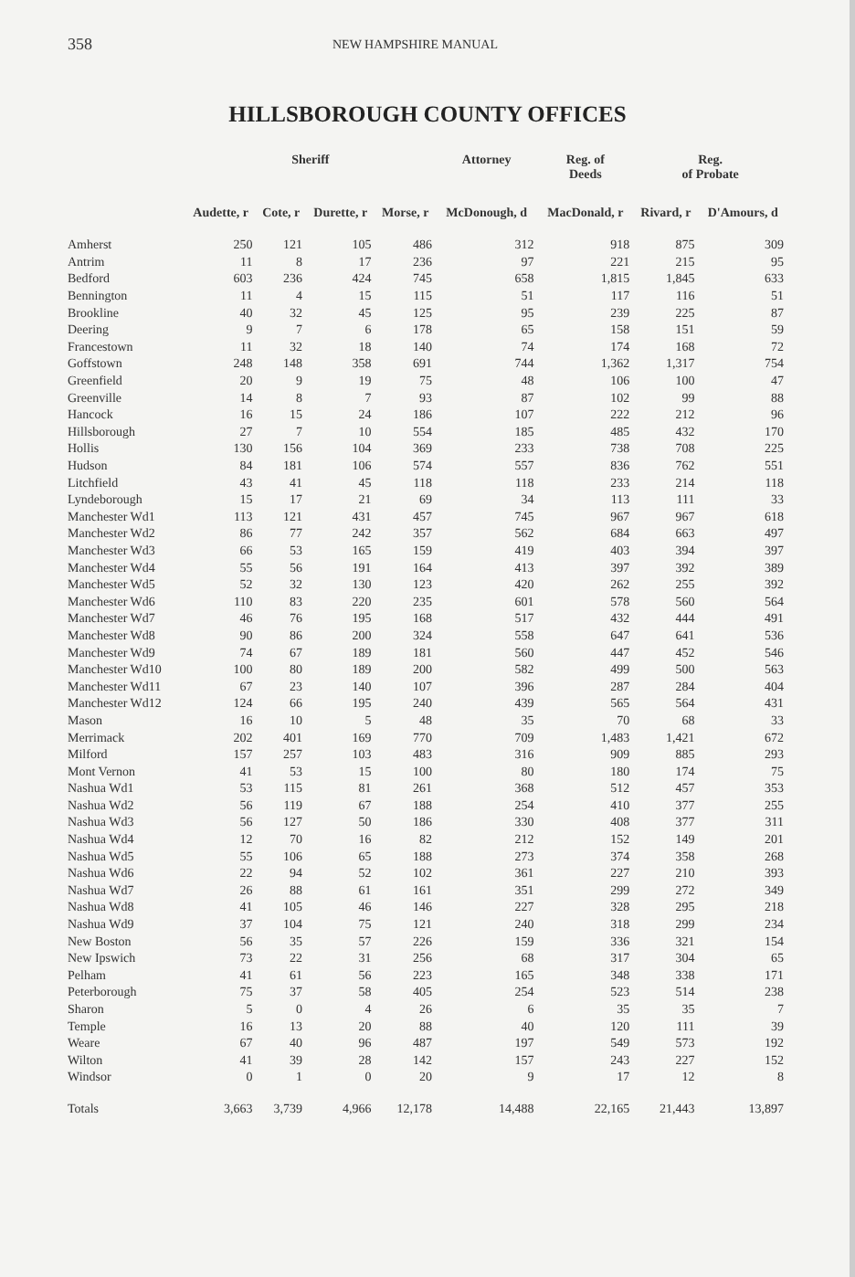358
NEW HAMPSHIRE MANUAL
HILLSBOROUGH COUNTY OFFICES
| | Sheriff | | | | Attorney | Reg. of Deeds | Reg. of Probate | |
| --- | --- | --- | --- | --- | --- | --- | --- | --- |
| | Audette, r | Cote, r | Durette, r | Morse, r | McDonough, d | MacDonald, r | Rivard, r | D'Amours, d |
| Amherst | 250 | 121 | 105 | 486 | 312 | 918 | 875 | 309 |
| Antrim | 11 | 8 | 17 | 236 | 97 | 221 | 215 | 95 |
| Bedford | 603 | 236 | 424 | 745 | 658 | 1,815 | 1,845 | 633 |
| Bennington | 11 | 4 | 15 | 115 | 51 | 117 | 116 | 51 |
| Brookline | 40 | 32 | 45 | 125 | 95 | 239 | 225 | 87 |
| Deering | 9 | 7 | 6 | 178 | 65 | 158 | 151 | 59 |
| Francestown | 11 | 32 | 18 | 140 | 74 | 174 | 168 | 72 |
| Goffstown | 248 | 148 | 358 | 691 | 744 | 1,362 | 1,317 | 754 |
| Greenfield | 20 | 9 | 19 | 75 | 48 | 106 | 100 | 47 |
| Greenville | 14 | 8 | 7 | 93 | 87 | 102 | 99 | 88 |
| Hancock | 16 | 15 | 24 | 186 | 107 | 222 | 212 | 96 |
| Hillsborough | 27 | 7 | 10 | 554 | 185 | 485 | 432 | 170 |
| Hollis | 130 | 156 | 104 | 369 | 233 | 738 | 708 | 225 |
| Hudson | 84 | 181 | 106 | 574 | 557 | 836 | 762 | 551 |
| Litchfield | 43 | 41 | 45 | 118 | 118 | 233 | 214 | 118 |
| Lyndeborough | 15 | 17 | 21 | 69 | 34 | 113 | 111 | 33 |
| Manchester Wd1 | 113 | 121 | 431 | 457 | 745 | 967 | 967 | 618 |
| Manchester Wd2 | 86 | 77 | 242 | 357 | 562 | 684 | 663 | 497 |
| Manchester Wd3 | 66 | 53 | 165 | 159 | 419 | 403 | 394 | 397 |
| Manchester Wd4 | 55 | 56 | 191 | 164 | 413 | 397 | 392 | 389 |
| Manchester Wd5 | 52 | 32 | 130 | 123 | 420 | 262 | 255 | 392 |
| Manchester Wd6 | 110 | 83 | 220 | 235 | 601 | 578 | 560 | 564 |
| Manchester Wd7 | 46 | 76 | 195 | 168 | 517 | 432 | 444 | 491 |
| Manchester Wd8 | 90 | 86 | 200 | 324 | 558 | 647 | 641 | 536 |
| Manchester Wd9 | 74 | 67 | 189 | 181 | 560 | 447 | 452 | 546 |
| Manchester Wd10 | 100 | 80 | 189 | 200 | 582 | 499 | 500 | 563 |
| Manchester Wd11 | 67 | 23 | 140 | 107 | 396 | 287 | 284 | 404 |
| Manchester Wd12 | 124 | 66 | 195 | 240 | 439 | 565 | 564 | 431 |
| Mason | 16 | 10 | 5 | 48 | 35 | 70 | 68 | 33 |
| Merrimack | 202 | 401 | 169 | 770 | 709 | 1,483 | 1,421 | 672 |
| Milford | 157 | 257 | 103 | 483 | 316 | 909 | 885 | 293 |
| Mont Vernon | 41 | 53 | 15 | 100 | 80 | 180 | 174 | 75 |
| Nashua Wd1 | 53 | 115 | 81 | 261 | 368 | 512 | 457 | 353 |
| Nashua Wd2 | 56 | 119 | 67 | 188 | 254 | 410 | 377 | 255 |
| Nashua Wd3 | 56 | 127 | 50 | 186 | 330 | 408 | 377 | 311 |
| Nashua Wd4 | 12 | 70 | 16 | 82 | 212 | 152 | 149 | 201 |
| Nashua Wd5 | 55 | 106 | 65 | 188 | 273 | 374 | 358 | 268 |
| Nashua Wd6 | 22 | 94 | 52 | 102 | 361 | 227 | 210 | 393 |
| Nashua Wd7 | 26 | 88 | 61 | 161 | 351 | 299 | 272 | 349 |
| Nashua Wd8 | 41 | 105 | 46 | 146 | 227 | 328 | 295 | 218 |
| Nashua Wd9 | 37 | 104 | 75 | 121 | 240 | 318 | 299 | 234 |
| New Boston | 56 | 35 | 57 | 226 | 159 | 336 | 321 | 154 |
| New Ipswich | 73 | 22 | 31 | 256 | 68 | 317 | 304 | 65 |
| Pelham | 41 | 61 | 56 | 223 | 165 | 348 | 338 | 171 |
| Peterborough | 75 | 37 | 58 | 405 | 254 | 523 | 514 | 238 |
| Sharon | 5 | 0 | 4 | 26 | 6 | 35 | 35 | 7 |
| Temple | 16 | 13 | 20 | 88 | 40 | 120 | 111 | 39 |
| Weare | 67 | 40 | 96 | 487 | 197 | 549 | 573 | 192 |
| Wilton | 41 | 39 | 28 | 142 | 157 | 243 | 227 | 152 |
| Windsor | 0 | 1 | 0 | 20 | 9 | 17 | 12 | 8 |
| Totals | 3,663 | 3,739 | 4,966 | 12,178 | 14,488 | 22,165 | 21,443 | 13,897 |